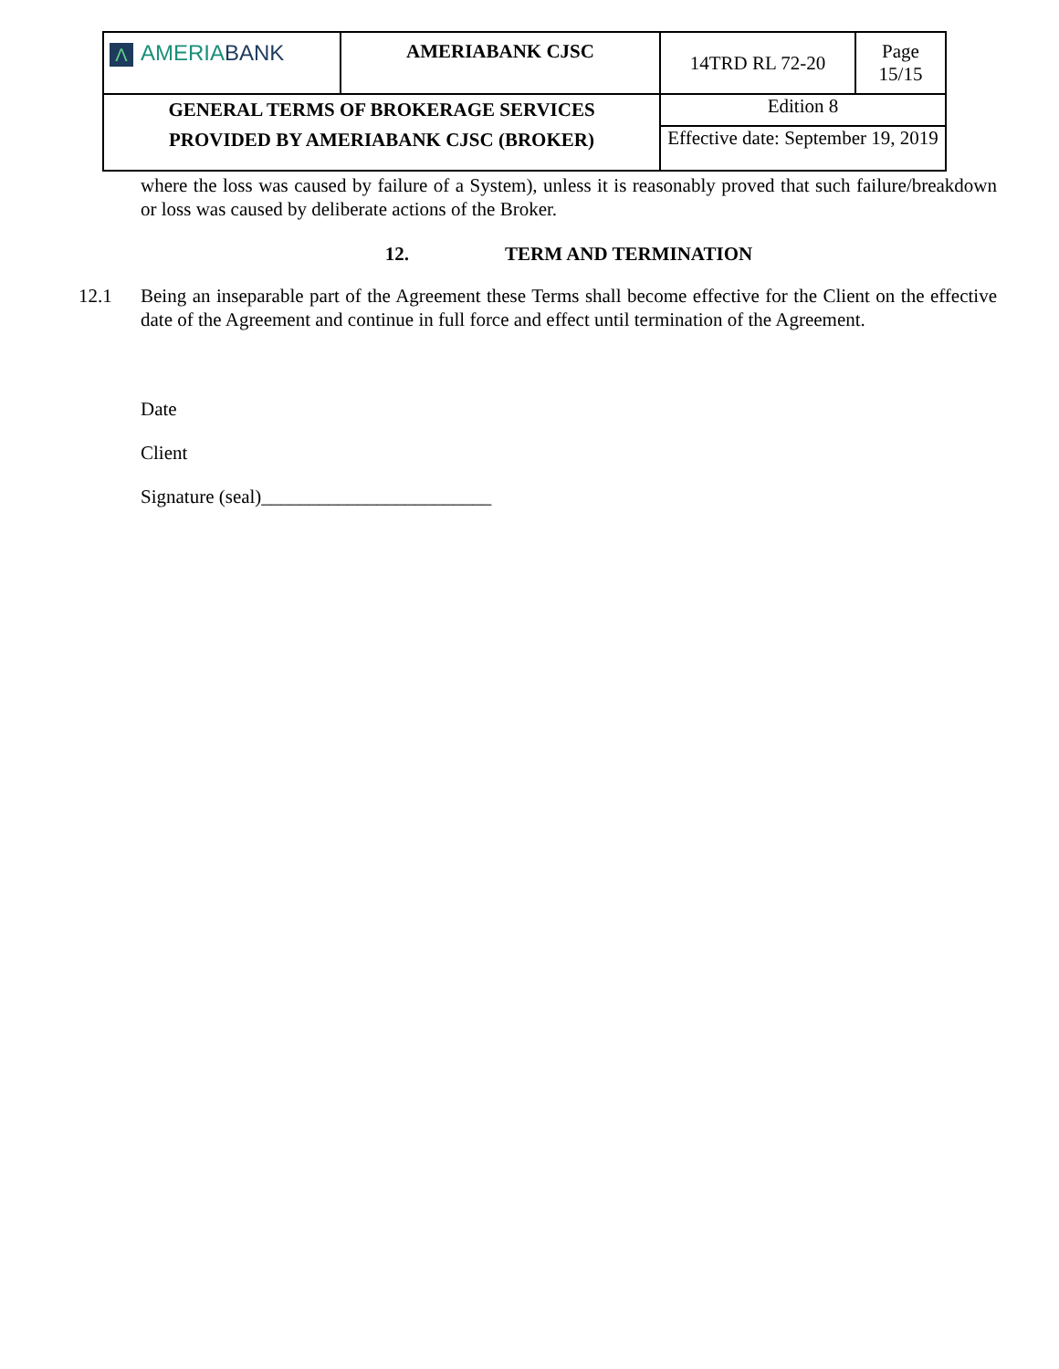| Λ AMERIA BANK | AMERIABANK CJSC | 14TRD RL 72-20 | Page 15/15 |
| GENERAL TERMS OF BROKERAGE SERVICES PROVIDED BY AMERIABANK CJSC (BROKER) | | Edition 8 | |
| | | Effective date: September 19, 2019 | |
where the loss was caused by failure of a System), unless it is reasonably proved that such failure/breakdown or loss was caused by deliberate actions of the Broker.
12. TERM AND TERMINATION
12.1 Being an inseparable part of the Agreement these Terms shall become effective for the Client on the effective date of the Agreement and continue in full force and effect until termination of the Agreement.
Date
Client
Signature (seal)________________________